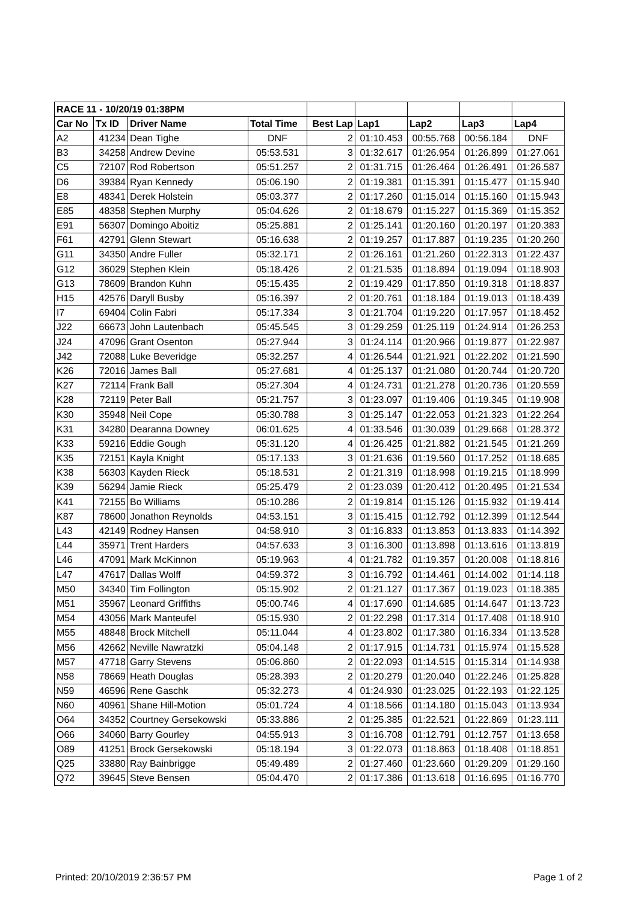| RACE 11 - 10/20/19 01:38PM | | | | | | | | |
| --- | --- | --- | --- | --- | --- | --- | --- | --- |
| Car No | Tx ID | Driver Name | Total Time | Best Lap | Lap1 | Lap2 | Lap3 | Lap4 |
| A2 | 41234 | Dean Tighe | DNF | 2 | 01:10.453 | 00:55.768 | 00:56.184 | DNF |
| B3 | 34258 | Andrew Devine | 05:53.531 | 3 | 01:32.617 | 01:26.954 | 01:26.899 | 01:27.061 |
| C5 | 72107 | Rod Robertson | 05:51.257 | 2 | 01:31.715 | 01:26.464 | 01:26.491 | 01:26.587 |
| D6 | 39384 | Ryan Kennedy | 05:06.190 | 2 | 01:19.381 | 01:15.391 | 01:15.477 | 01:15.940 |
| E8 | 48341 | Derek Holstein | 05:03.377 | 2 | 01:17.260 | 01:15.014 | 01:15.160 | 01:15.943 |
| E85 | 48358 | Stephen Murphy | 05:04.626 | 2 | 01:18.679 | 01:15.227 | 01:15.369 | 01:15.352 |
| E91 | 56307 | Domingo Aboitiz | 05:25.881 | 2 | 01:25.141 | 01:20.160 | 01:20.197 | 01:20.383 |
| F61 | 42791 | Glenn Stewart | 05:16.638 | 2 | 01:19.257 | 01:17.887 | 01:19.235 | 01:20.260 |
| G11 | 34350 | Andre Fuller | 05:32.171 | 2 | 01:26.161 | 01:21.260 | 01:22.313 | 01:22.437 |
| G12 | 36029 | Stephen Klein | 05:18.426 | 2 | 01:21.535 | 01:18.894 | 01:19.094 | 01:18.903 |
| G13 | 78609 | Brandon Kuhn | 05:15.435 | 2 | 01:19.429 | 01:17.850 | 01:19.318 | 01:18.837 |
| H15 | 42576 | Daryll Busby | 05:16.397 | 2 | 01:20.761 | 01:18.184 | 01:19.013 | 01:18.439 |
| I7 | 69404 | Colin Fabri | 05:17.334 | 3 | 01:21.704 | 01:19.220 | 01:17.957 | 01:18.452 |
| J22 | 66673 | John Lautenbach | 05:45.545 | 3 | 01:29.259 | 01:25.119 | 01:24.914 | 01:26.253 |
| J24 | 47096 | Grant Osenton | 05:27.944 | 3 | 01:24.114 | 01:20.966 | 01:19.877 | 01:22.987 |
| J42 | 72088 | Luke Beveridge | 05:32.257 | 4 | 01:26.544 | 01:21.921 | 01:22.202 | 01:21.590 |
| K26 | 72016 | James Ball | 05:27.681 | 4 | 01:25.137 | 01:21.080 | 01:20.744 | 01:20.720 |
| K27 | 72114 | Frank Ball | 05:27.304 | 4 | 01:24.731 | 01:21.278 | 01:20.736 | 01:20.559 |
| K28 | 72119 | Peter Ball | 05:21.757 | 3 | 01:23.097 | 01:19.406 | 01:19.345 | 01:19.908 |
| K30 | 35948 | Neil Cope | 05:30.788 | 3 | 01:25.147 | 01:22.053 | 01:21.323 | 01:22.264 |
| K31 | 34280 | Dearanna Downey | 06:01.625 | 4 | 01:33.546 | 01:30.039 | 01:29.668 | 01:28.372 |
| K33 | 59216 | Eddie Gough | 05:31.120 | 4 | 01:26.425 | 01:21.882 | 01:21.545 | 01:21.269 |
| K35 | 72151 | Kayla Knight | 05:17.133 | 3 | 01:21.636 | 01:19.560 | 01:17.252 | 01:18.685 |
| K38 | 56303 | Kayden Rieck | 05:18.531 | 2 | 01:21.319 | 01:18.998 | 01:19.215 | 01:18.999 |
| K39 | 56294 | Jamie Rieck | 05:25.479 | 2 | 01:23.039 | 01:20.412 | 01:20.495 | 01:21.534 |
| K41 | 72155 | Bo Williams | 05:10.286 | 2 | 01:19.814 | 01:15.126 | 01:15.932 | 01:19.414 |
| K87 | 78600 | Jonathon Reynolds | 04:53.151 | 3 | 01:15.415 | 01:12.792 | 01:12.399 | 01:12.544 |
| L43 | 42149 | Rodney Hansen | 04:58.910 | 3 | 01:16.833 | 01:13.853 | 01:13.833 | 01:14.392 |
| L44 | 35971 | Trent Harders | 04:57.633 | 3 | 01:16.300 | 01:13.898 | 01:13.616 | 01:13.819 |
| L46 | 47091 | Mark McKinnon | 05:19.963 | 4 | 01:21.782 | 01:19.357 | 01:20.008 | 01:18.816 |
| L47 | 47617 | Dallas Wolff | 04:59.372 | 3 | 01:16.792 | 01:14.461 | 01:14.002 | 01:14.118 |
| M50 | 34340 | Tim Follington | 05:15.902 | 2 | 01:21.127 | 01:17.367 | 01:19.023 | 01:18.385 |
| M51 | 35967 | Leonard Griffiths | 05:00.746 | 4 | 01:17.690 | 01:14.685 | 01:14.647 | 01:13.723 |
| M54 | 43056 | Mark Manteufel | 05:15.930 | 2 | 01:22.298 | 01:17.314 | 01:17.408 | 01:18.910 |
| M55 | 48848 | Brock Mitchell | 05:11.044 | 4 | 01:23.802 | 01:17.380 | 01:16.334 | 01:13.528 |
| M56 | 42662 | Neville Nawratzki | 05:04.148 | 2 | 01:17.915 | 01:14.731 | 01:15.974 | 01:15.528 |
| M57 | 47718 | Garry Stevens | 05:06.860 | 2 | 01:22.093 | 01:14.515 | 01:15.314 | 01:14.938 |
| N58 | 78669 | Heath Douglas | 05:28.393 | 2 | 01:20.279 | 01:20.040 | 01:22.246 | 01:25.828 |
| N59 | 46596 | Rene Gaschk | 05:32.273 | 4 | 01:24.930 | 01:23.025 | 01:22.193 | 01:22.125 |
| N60 | 40961 | Shane Hill-Motion | 05:01.724 | 4 | 01:18.566 | 01:14.180 | 01:15.043 | 01:13.934 |
| O64 | 34352 | Courtney Gersekowski | 05:33.886 | 2 | 01:25.385 | 01:22.521 | 01:22.869 | 01:23.111 |
| O66 | 34060 | Barry Gourley | 04:55.913 | 3 | 01:16.708 | 01:12.791 | 01:12.757 | 01:13.658 |
| O89 | 41251 | Brock Gersekowski | 05:18.194 | 3 | 01:22.073 | 01:18.863 | 01:18.408 | 01:18.851 |
| Q25 | 33880 | Ray Bainbrigge | 05:49.489 | 2 | 01:27.460 | 01:23.660 | 01:29.209 | 01:29.160 |
| Q72 | 39645 | Steve Bensen | 05:04.470 | 2 | 01:17.386 | 01:13.618 | 01:16.695 | 01:16.770 |
Printed: 20/10/2019 2:36:57 PM Page 1 of 2